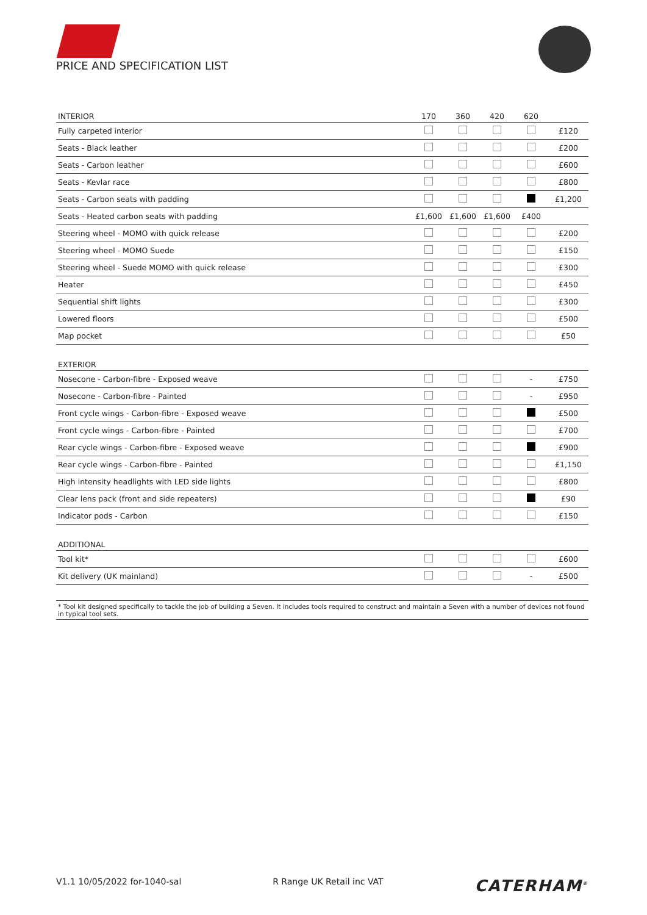PRICE AND SPECIFICATION LIST
| INTERIOR | 170 | 360 | 420 | 620 | |
| --- | --- | --- | --- | --- | --- |
| Fully carpeted interior | | | | | £120 |
| Seats - Black leather | | | | | £200 |
| Seats - Carbon leather | | | | | £600 |
| Seats - Kevlar race | | | | | £800 |
| Seats - Carbon seats with padding | | | | | £1,200 |
| Seats - Heated carbon seats with padding | £1,600 | £1,600 | £1,600 | £400 | |
| Steering wheel - MOMO with quick release | | | | | £200 |
| Steering wheel - MOMO Suede | | | | | £150 |
| Steering wheel - Suede MOMO with quick release | | | | | £300 |
| Heater | | | | | £450 |
| Sequential shift lights | | | | | £300 |
| Lowered floors | | | | | £500 |
| Map pocket | | | | | £50 |
| EXTERIOR | | | | | |
| Nosecone - Carbon-fibre - Exposed weave | | | | - | £750 |
| Nosecone - Carbon-fibre - Painted | | | | - | £950 |
| Front cycle wings - Carbon-fibre - Exposed weave | | | | | £500 |
| Front cycle wings - Carbon-fibre - Painted | | | | | £700 |
| Rear cycle wings - Carbon-fibre - Exposed weave | | | | | £900 |
| Rear cycle wings - Carbon-fibre - Painted | | | | | £1,150 |
| High intensity headlights with LED side lights | | | | | £800 |
| Clear lens pack (front and side repeaters) | | | | | £90 |
| Indicator pods - Carbon | | | | | £150 |
| ADDITIONAL | | | | | |
| Tool kit* | | | | | £600 |
| Kit delivery (UK mainland) | | | | - | £500 |
* Tool kit designed specifically to tackle the job of building a Seven. It includes tools required to construct and maintain a Seven with a number of devices not found in typical tool sets.
V1.1 10/05/2022 for-1040-sal R Range UK Retail inc VAT CATERHAM<sup>®</sup>